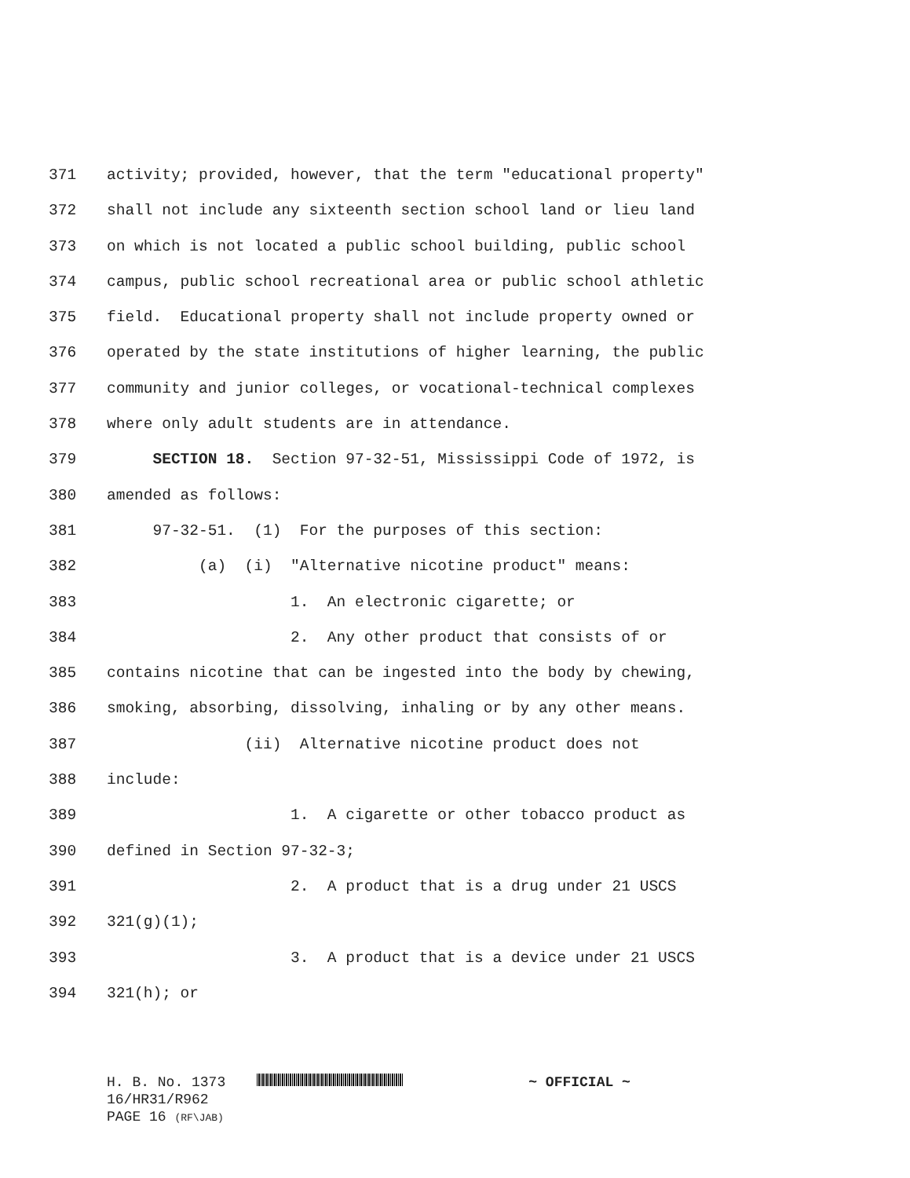371 activity; provided, however, that the term "educational property"
372 shall not include any sixteenth section school land or lieu land
373 on which is not located a public school building, public school
374 campus, public school recreational area or public school athletic
375 field. Educational property shall not include property owned or
376 operated by the state institutions of higher learning, the public
377 community and junior colleges, or vocational-technical complexes
378 where only adult students are in attendance.
379 SECTION 18. Section 97-32-51, Mississippi Code of 1972, is
380 amended as follows:
381 97-32-51. (1) For the purposes of this section:
382 (a) (i) "Alternative nicotine product" means:
383 1. An electronic cigarette; or
384 2. Any other product that consists of or
385 contains nicotine that can be ingested into the body by chewing,
386 smoking, absorbing, dissolving, inhaling or by any other means.
387 (ii) Alternative nicotine product does not
388 include:
389 1. A cigarette or other tobacco product as
390 defined in Section 97-32-3;
391 2. A product that is a drug under 21 USCS
392 321(g)(1);
393 3. A product that is a device under 21 USCS
394 321(h); or
H. B. No. 1373 ~ OFFICIAL ~
16/HR31/R962
PAGE 16 (RF\JAB)